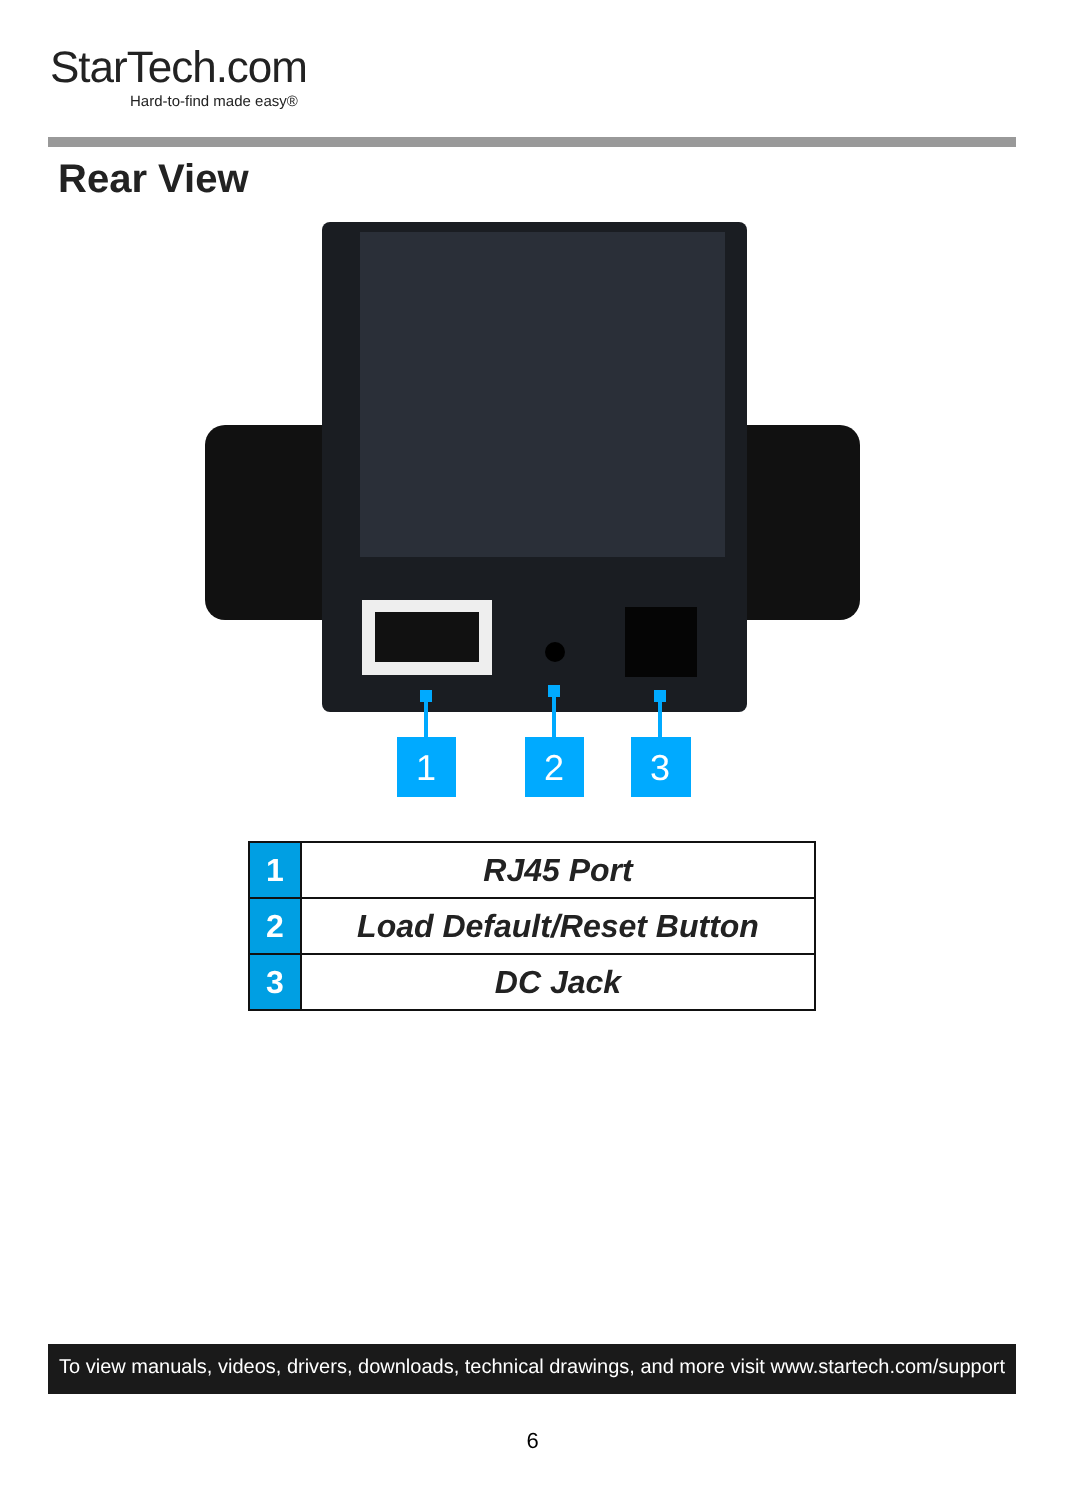StarTech.com
Hard-to-find made easy®
Rear View
1
2
3
| 1 | RJ45 Port |
| 2 | Load Default/Reset Button |
| 3 | DC Jack |
To view manuals, videos, drivers, downloads, technical drawings, and more visit www.startech.com/support
6